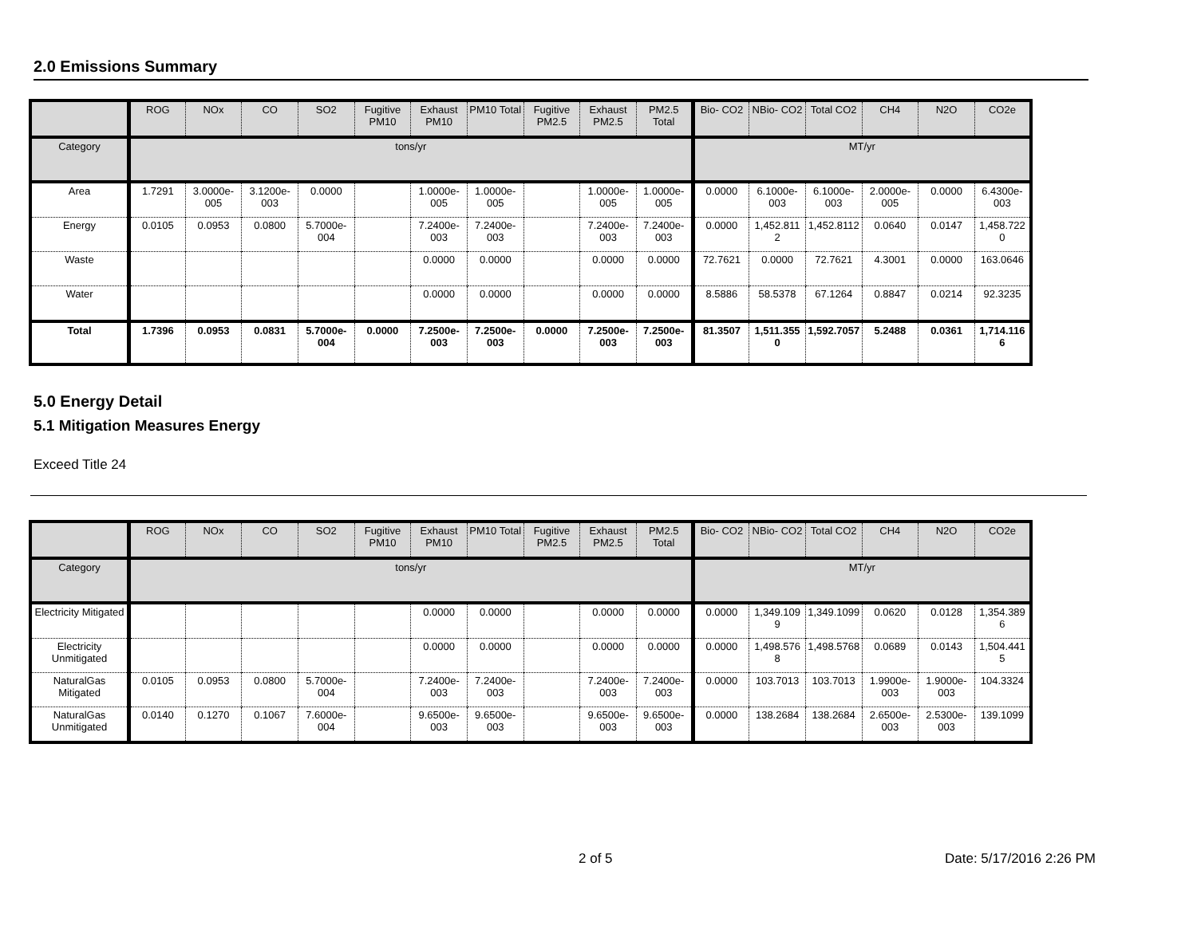2.0 Emissions Summary
| | ROG | NOx | CO | SO2 | Fugitive PM10 | Exhaust PM10 | PM10 Total | Fugitive PM2.5 | Exhaust PM2.5 | PM2.5 Total | Bio- CO2 | NBio- CO2 | Total CO2 | CH4 | N2O | CO2e |
| --- | --- | --- | --- | --- | --- | --- | --- | --- | --- | --- | --- | --- | --- | --- | --- | --- |
| Category | tons/yr | | | | | | | | | | MT/yr | | | | | |
| Area | 1.7291 | 3.0000e-005 | 3.1200e-003 | 0.0000 | | 1.0000e-005 | 1.0000e-005 | | 1.0000e-005 | 1.0000e-005 | 0.0000 | 6.1000e-003 | 6.1000e-003 | 2.0000e-005 | 0.0000 | 6.4300e-003 |
| Energy | 0.0105 | 0.0953 | 0.0800 | 5.7000e-004 | | 7.2400e-003 | 7.2400e-003 | | 7.2400e-003 | 7.2400e-003 | 0.0000 | 1,452.811 2 | 1,452.8112 | 0.0640 | 0.0147 | 1,458.722 0 |
| Waste | | | | | | 0.0000 | 0.0000 | | 0.0000 | 0.0000 | 72.7621 | 0.0000 | 72.7621 | 4.3001 | 0.0000 | 163.0646 |
| Water | | | | | | 0.0000 | 0.0000 | | 0.0000 | 0.0000 | 8.5886 | 58.5378 | 67.1264 | 0.8847 | 0.0214 | 92.3235 |
| Total | 1.7396 | 0.0953 | 0.0831 | 5.7000e-004 | 0.0000 | 7.2500e-003 | 7.2500e-003 | 0.0000 | 7.2500e-003 | 7.2500e-003 | 81.3507 | 1,511.355 0 | 1,592.7057 | 5.2488 | 0.0361 | 1,714.116 6 |
5.0 Energy Detail
5.1 Mitigation Measures Energy
Exceed Title 24
| | ROG | NOx | CO | SO2 | Fugitive PM10 | Exhaust PM10 | PM10 Total | Fugitive PM2.5 | Exhaust PM2.5 | PM2.5 Total | Bio- CO2 | NBio- CO2 | Total CO2 | CH4 | N2O | CO2e |
| --- | --- | --- | --- | --- | --- | --- | --- | --- | --- | --- | --- | --- | --- | --- | --- | --- |
| Category | tons/yr | | | | | | | | | | MT/yr | | | | | |
| Electricity Mitigated | | | | | | 0.0000 | 0.0000 | | 0.0000 | 0.0000 | 0.0000 | 1,349.109 9 | 1,349.1099 | 0.0620 | 0.0128 | 1,354.389 6 |
| Electricity Unmitigated | | | | | | 0.0000 | 0.0000 | | 0.0000 | 0.0000 | 0.0000 | 1,498.576 8 | 1,498.5768 | 0.0689 | 0.0143 | 1,504.441 5 |
| NaturalGas Mitigated | 0.0105 | 0.0953 | 0.0800 | 5.7000e-004 | | 7.2400e-003 | 7.2400e-003 | | 7.2400e-003 | 7.2400e-003 | 0.0000 | 103.7013 | 103.7013 | 1.9900e-003 | 1.9000e-003 | 104.3324 |
| NaturalGas Unmitigated | 0.0140 | 0.1270 | 0.1067 | 7.6000e-004 | | 9.6500e-003 | 9.6500e-003 | | 9.6500e-003 | 9.6500e-003 | 0.0000 | 138.2684 | 138.2684 | 2.6500e-003 | 2.5300e-003 | 139.1099 |
2 of 5 Date: 5/17/2016 2:26 PM